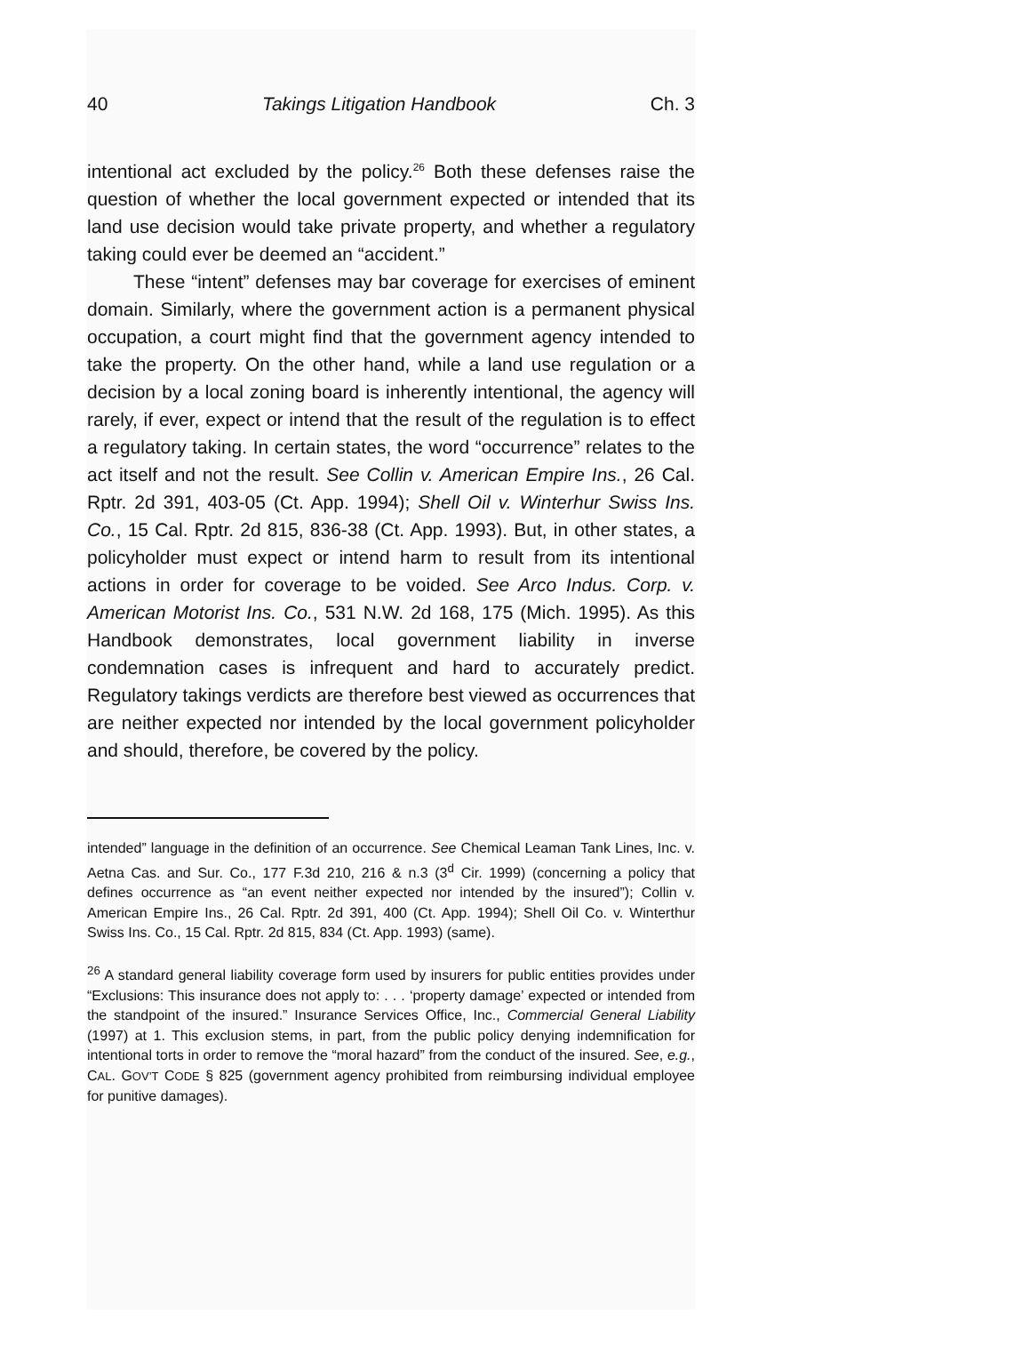40 Takings Litigation Handbook Ch. 3
intentional act excluded by the policy.<sup>26</sup> Both these defenses raise the question of whether the local government expected or intended that its land use decision would take private property, and whether a regulatory taking could ever be deemed an “accident.”
These “intent” defenses may bar coverage for exercises of eminent domain. Similarly, where the government action is a permanent physical occupation, a court might find that the government agency intended to take the property. On the other hand, while a land use regulation or a decision by a local zoning board is inherently intentional, the agency will rarely, if ever, expect or intend that the result of the regulation is to effect a regulatory taking. In certain states, the word “occurrence” relates to the act itself and not the result. See Collin v. American Empire Ins., 26 Cal. Rptr. 2d 391, 403-05 (Ct. App. 1994); Shell Oil v. Winterhur Swiss Ins. Co., 15 Cal. Rptr. 2d 815, 836-38 (Ct. App. 1993). But, in other states, a policyholder must expect or intend harm to result from its intentional actions in order for coverage to be voided. See Arco Indus. Corp. v. American Motorist Ins. Co., 531 N.W. 2d 168, 175 (Mich. 1995). As this Handbook demonstrates, local government liability in inverse condemnation cases is infrequent and hard to accurately predict. Regulatory takings verdicts are therefore best viewed as occurrences that are neither expected nor intended by the local government policyholder and should, therefore, be covered by the policy.
intended” language in the definition of an occurrence. See Chemical Leaman Tank Lines, Inc. v. Aetna Cas. and Sur. Co., 177 F.3d 210, 216 & n.3 (3<sup>d</sup> Cir. 1999) (concerning a policy that defines occurrence as “an event neither expected nor intended by the insured”); Collin v. American Empire Ins., 26 Cal. Rptr. 2d 391, 400 (Ct. App. 1994); Shell Oil Co. v. Winterthur Swiss Ins. Co., 15 Cal. Rptr. 2d 815, 834 (Ct. App. 1993) (same).
<sup>26</sup> A standard general liability coverage form used by insurers for public entities provides under “Exclusions: This insurance does not apply to: . . . ‘property damage’ expected or intended from the standpoint of the insured.” Insurance Services Office, Inc., Commercial General Liability (1997) at 1. This exclusion stems, in part, from the public policy denying indemnification for intentional torts in order to remove the “moral hazard” from the conduct of the insured. See, e.g., CAL. GOV’T CODE § 825 (government agency prohibited from reimbursing individual employee for punitive damages).